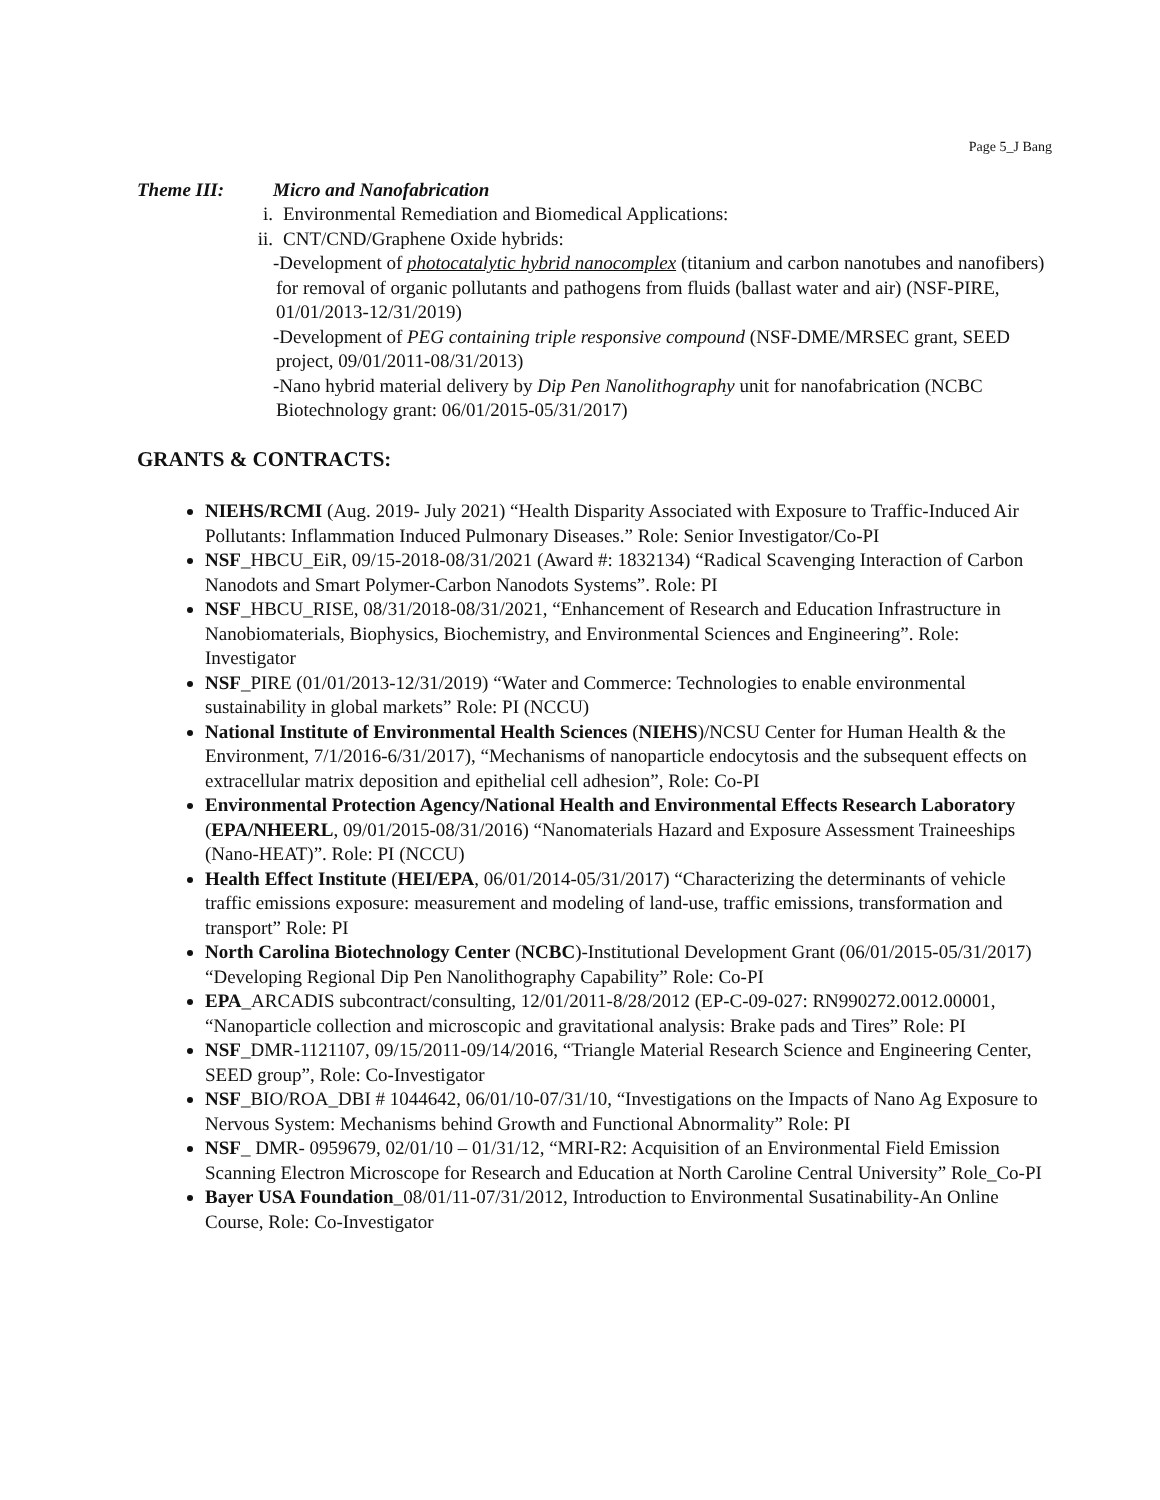Page 5_J Bang
Theme III: Micro and Nanofabrication
i. Environmental Remediation and Biomedical Applications:
ii. CNT/CND/Graphene Oxide hybrids:
-Development of photocatalytic hybrid nanocomplex (titanium and carbon nanotubes and nanofibers) for removal of organic pollutants and pathogens from fluids (ballast water and air) (NSF-PIRE, 01/01/2013-12/31/2019)
-Development of PEG containing triple responsive compound (NSF-DME/MRSEC grant, SEED project, 09/01/2011-08/31/2013)
-Nano hybrid material delivery by Dip Pen Nanolithography unit for nanofabrication (NCBC Biotechnology grant: 06/01/2015-05/31/2017)
GRANTS & CONTRACTS:
NIEHS/RCMI (Aug. 2019- July 2021) “Health Disparity Associated with Exposure to Traffic-Induced Air Pollutants: Inflammation Induced Pulmonary Diseases.” Role: Senior Investigator/Co-PI
NSF_HBCU_EiR, 09/15-2018-08/31/2021 (Award #: 1832134) “Radical Scavenging Interaction of Carbon Nanodots and Smart Polymer-Carbon Nanodots Systems”. Role: PI
NSF_HBCU_RISE, 08/31/2018-08/31/2021, “Enhancement of Research and Education Infrastructure in Nanobiomaterials, Biophysics, Biochemistry, and Environmental Sciences and Engineering”. Role: Investigator
NSF_PIRE (01/01/2013-12/31/2019) “Water and Commerce: Technologies to enable environmental sustainability in global markets” Role: PI (NCCU)
National Institute of Environmental Health Sciences (NIEHS)/NCSU Center for Human Health & the Environment, 7/1/2016-6/31/2017), “Mechanisms of nanoparticle endocytosis and the subsequent effects on extracellular matrix deposition and epithelial cell adhesion”, Role: Co-PI
Environmental Protection Agency/National Health and Environmental Effects Research Laboratory (EPA/NHEERL, 09/01/2015-08/31/2016) “Nanomaterials Hazard and Exposure Assessment Traineeships (Nano-HEAT)”. Role: PI (NCCU)
Health Effect Institute (HEI/EPA, 06/01/2014-05/31/2017) “Characterizing the determinants of vehicle traffic emissions exposure: measurement and modeling of land-use, traffic emissions, transformation and transport” Role: PI
North Carolina Biotechnology Center (NCBC)-Institutional Development Grant (06/01/2015-05/31/2017) “Developing Regional Dip Pen Nanolithography Capability” Role: Co-PI
EPA_ARCADIS subcontract/consulting, 12/01/2011-8/28/2012 (EP-C-09-027: RN990272.0012.00001, “Nanoparticle collection and microscopic and gravitational analysis: Brake pads and Tires” Role: PI
NSF_DMR-1121107, 09/15/2011-09/14/2016, “Triangle Material Research Science and Engineering Center, SEED group”, Role: Co-Investigator
NSF_BIO/ROA_DBI # 1044642, 06/01/10-07/31/10, “Investigations on the Impacts of Nano Ag Exposure to Nervous System: Mechanisms behind Growth and Functional Abnormality” Role: PI
NSF_ DMR- 0959679, 02/01/10 – 01/31/12, “MRI-R2: Acquisition of an Environmental Field Emission Scanning Electron Microscope for Research and Education at North Caroline Central University” Role_Co-PI
Bayer USA Foundation_08/01/11-07/31/2012, Introduction to Environmental Susatinability-An Online Course, Role: Co-Investigator